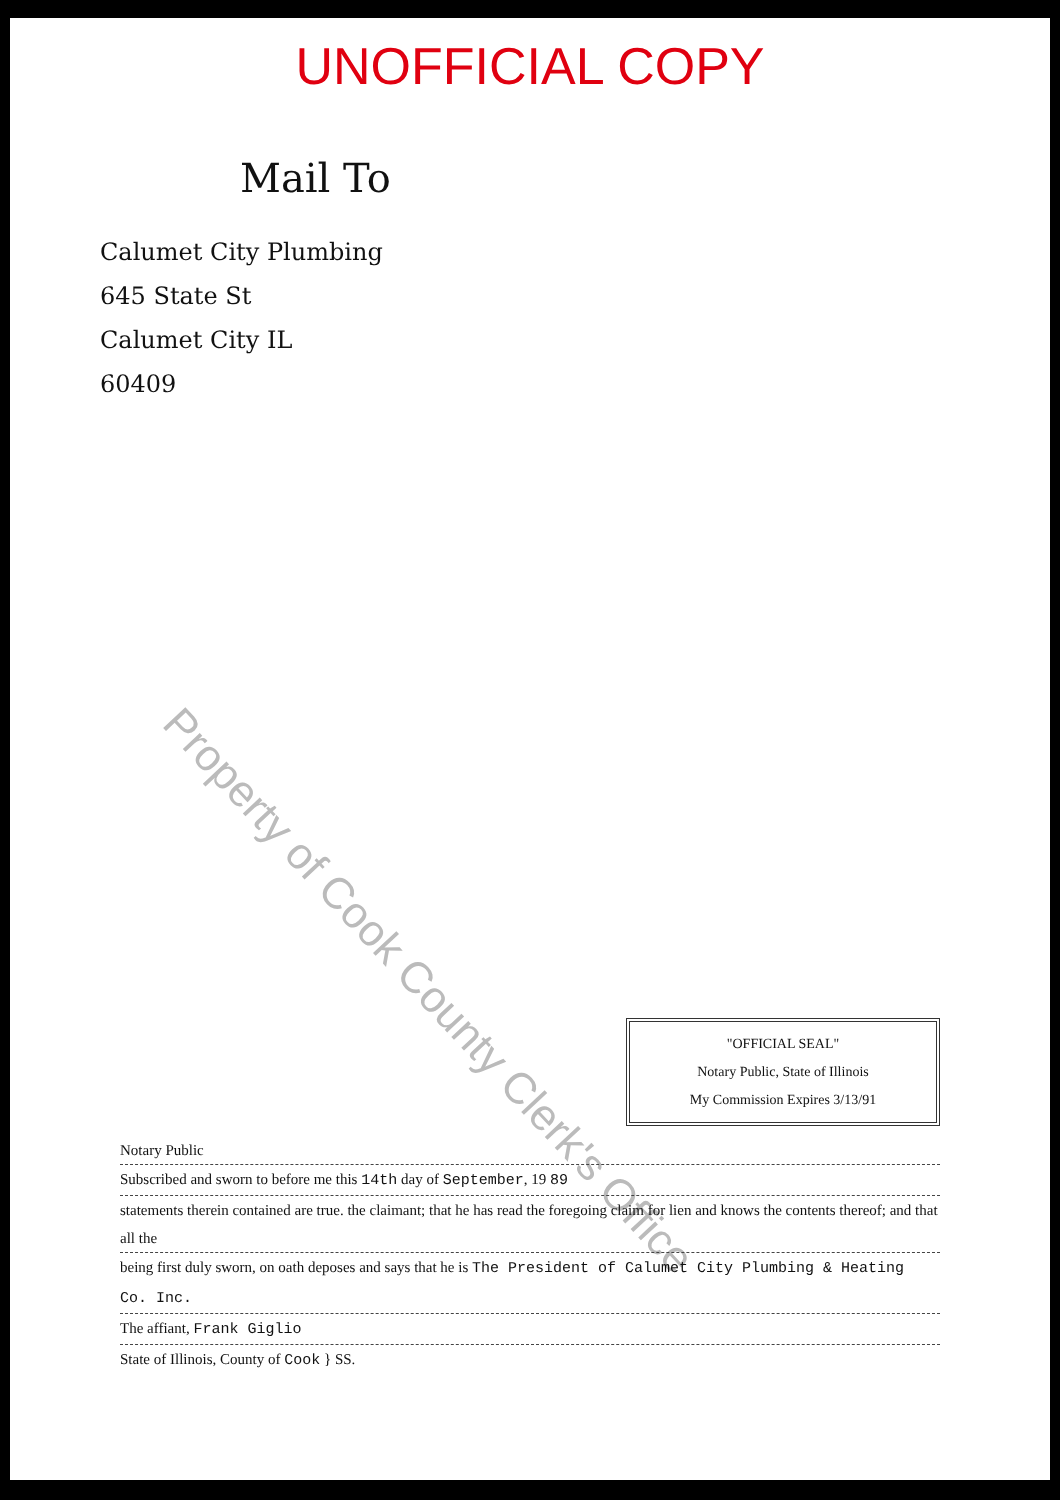UNOFFICIAL COPY
Mail To
Calumet City Plumbing
645 State St
Calumet City IL
60409
Property of Cook County Clerk's Office
"OFFICIAL SEAL"
Notary Public, State of Illinois
My Commission Expires 3/13/91
Notary Public
Subscribed and sworn to before me this 14th day of September, 19 89
statements therein contained are true. the claimant; that he has read the foregoing claim for lien and knows the contents thereof; and that all the
being first duly sworn, on oath deposes and says that he is The President of Calumet City Plumbing & Heating Co. Inc.
The affiant, Frank Giglio
State of Illinois, County of Cook } SS.